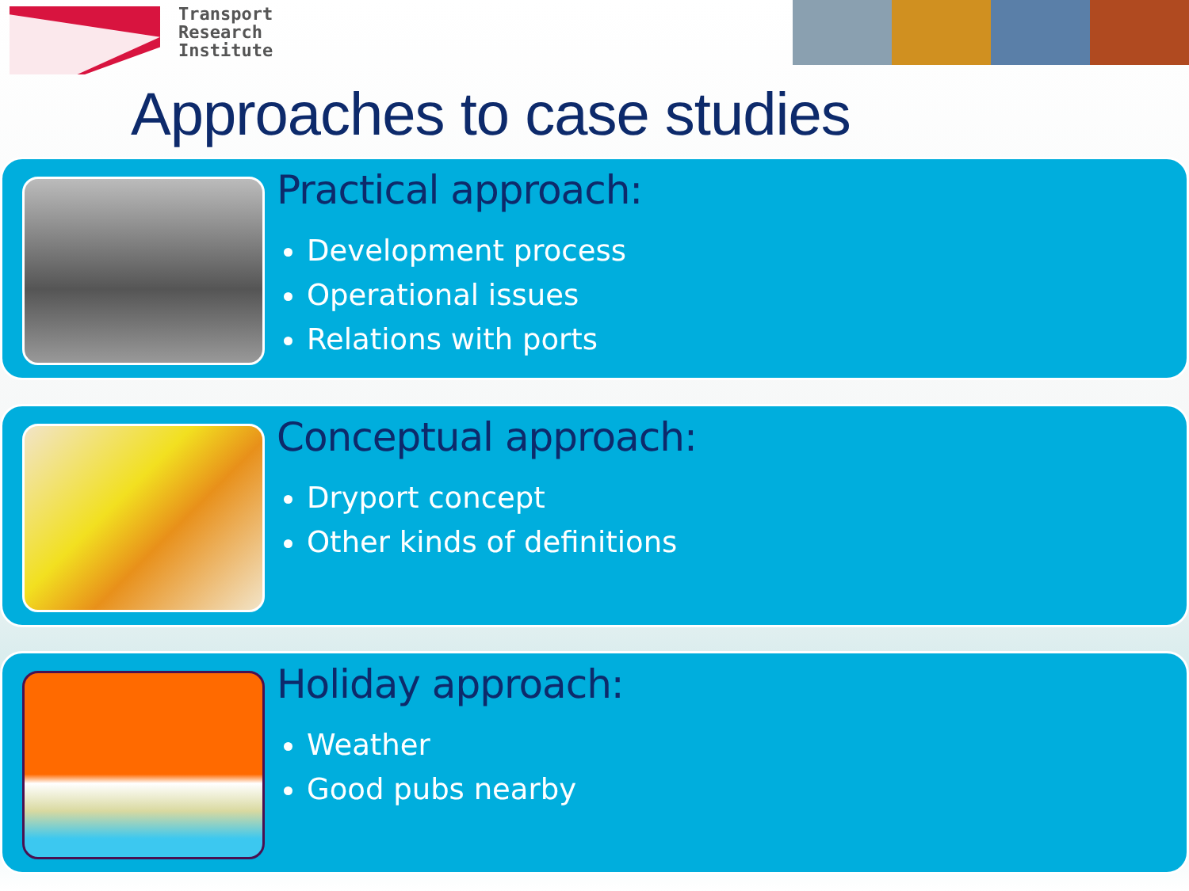Transport
Research
Institute
Approaches to case studies
Practical approach:
Development process
Operational issues
Relations with ports
Conceptual approach:
Dryport concept
Other kinds of definitions
Holiday approach:
Weather
Good pubs nearby